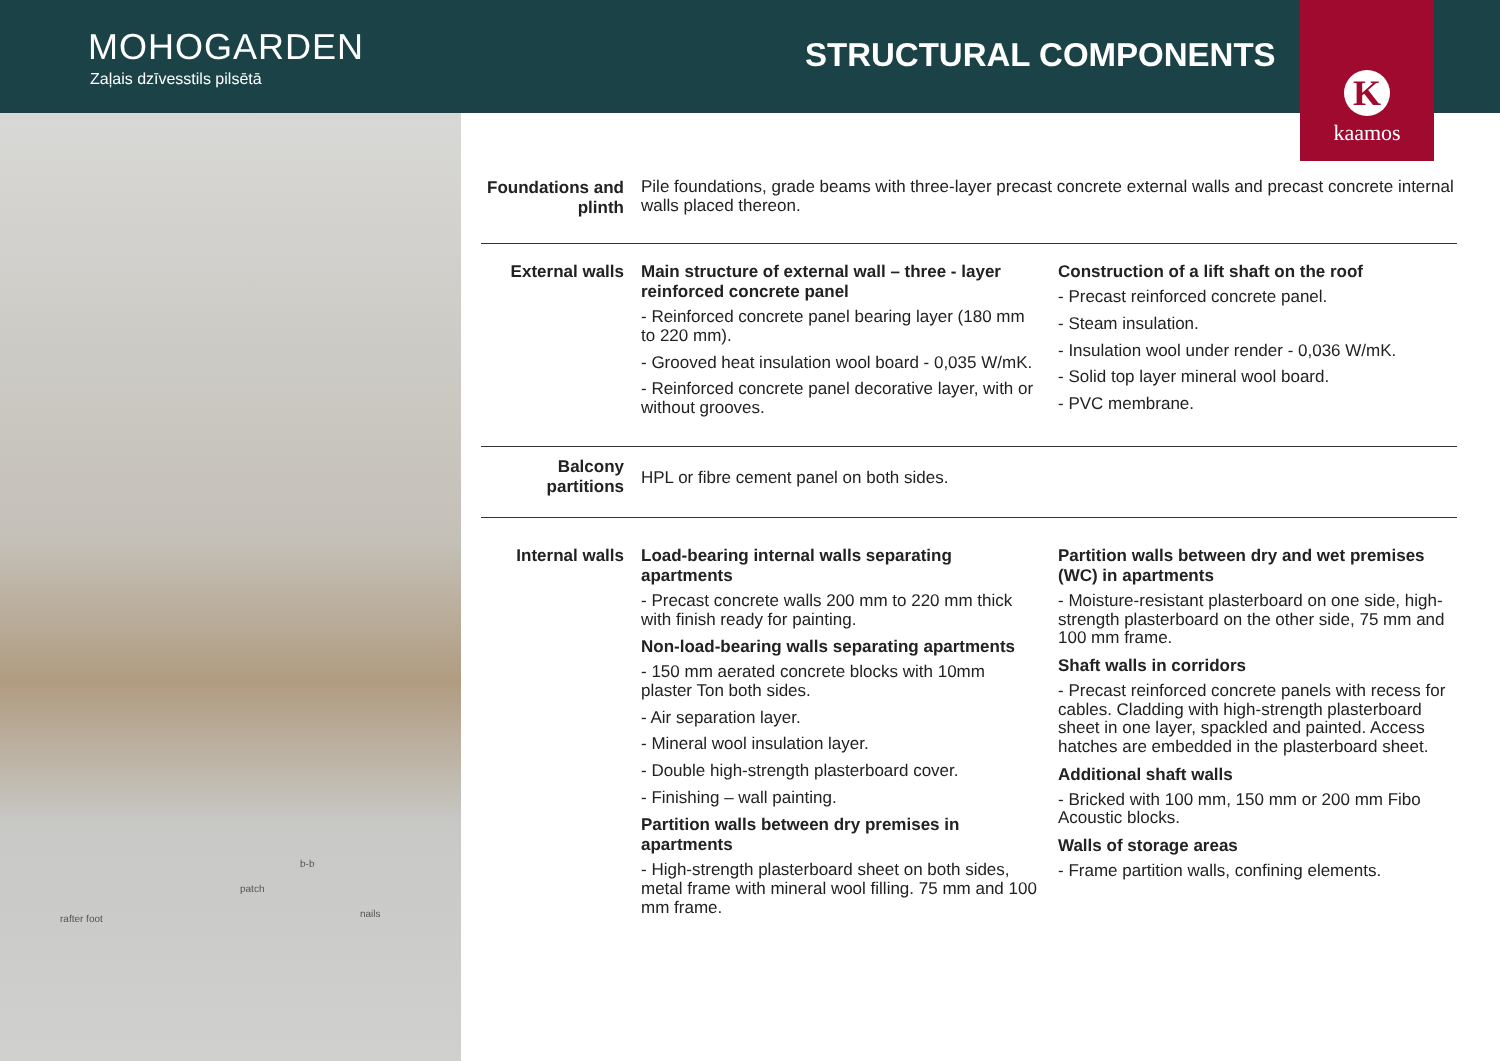MOHOGARDEN
Zaļais dzīvesstils pilsētā
STRUCTURAL COMPONENTS
K
kaamos
b-b
rafter foot
patch
nails
Foundations and plinth
Pile foundations, grade beams with three-layer precast concrete external walls and precast concrete internal walls placed thereon.
External walls Main structure of external wall – three - layer reinforced concrete panel
- Reinforced concrete panel bearing layer (180 mm to 220 mm).
- Grooved heat insulation wool board - 0,035 W/mK.
- Reinforced concrete panel decorative layer, with or without grooves.
Construction of a lift shaft on the roof
- Precast reinforced concrete panel.
- Steam insulation.
- Insulation wool under render - 0,036 W/mK.
- Solid top layer mineral wool board.
- PVC membrane.
Balcony partitions
HPL or fibre cement panel on both sides.
Internal walls Load-bearing internal walls separating apartments
- Precast concrete walls 200 mm to 220 mm thick with finish ready for painting.
Non-load-bearing walls separating apartments
- 150 mm aerated concrete blocks with 10mm plaster Ton both sides.
- Air separation layer.
- Mineral wool insulation layer.
- Double high-strength plasterboard cover.
- Finishing – wall painting.
Partition walls between dry premises in apartments
- High-strength plasterboard sheet on both sides, metal frame with mineral wool filling. 75 mm and 100 mm frame.
Partition walls between dry and wet premises (WC) in apartments
- Moisture-resistant plasterboard on one side, high-strength plasterboard on the other side, 75 mm and 100 mm frame.
Shaft walls in corridors
- Precast reinforced concrete panels with recess for cables. Cladding with high-strength plasterboard sheet in one layer, spackled and painted. Access hatches are embedded in the plasterboard sheet.
Additional shaft walls
- Bricked with 100 mm, 150 mm or 200 mm Fibo Acoustic blocks.
Walls of storage areas
- Frame partition walls, confining elements.